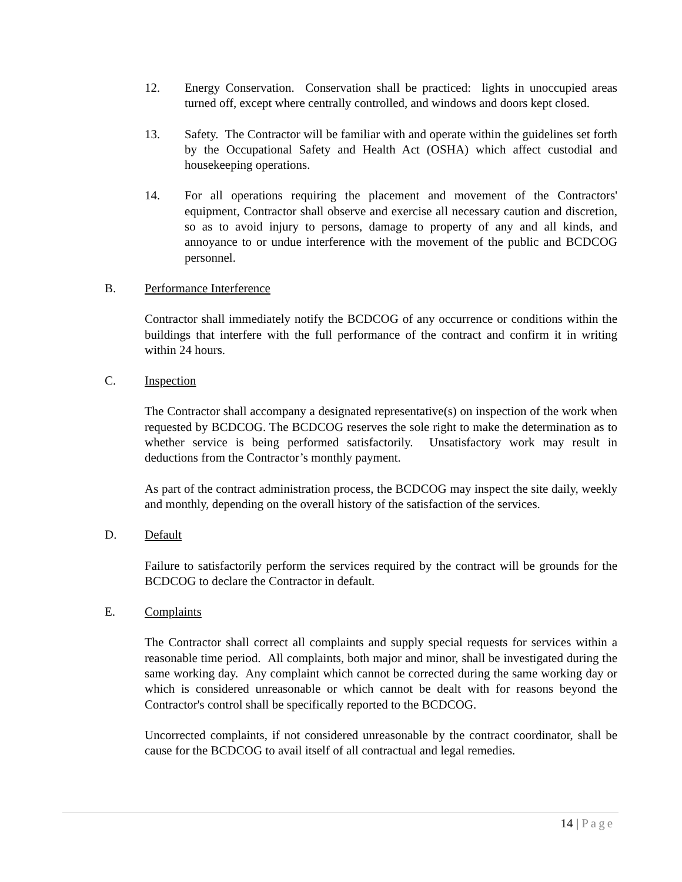12. Energy Conservation. Conservation shall be practiced: lights in unoccupied areas turned off, except where centrally controlled, and windows and doors kept closed.
13. Safety. The Contractor will be familiar with and operate within the guidelines set forth by the Occupational Safety and Health Act (OSHA) which affect custodial and housekeeping operations.
14. For all operations requiring the placement and movement of the Contractors' equipment, Contractor shall observe and exercise all necessary caution and discretion, so as to avoid injury to persons, damage to property of any and all kinds, and annoyance to or undue interference with the movement of the public and BCDCOG personnel.
B. Performance Interference
Contractor shall immediately notify the BCDCOG of any occurrence or conditions within the buildings that interfere with the full performance of the contract and confirm it in writing within 24 hours.
C. Inspection
The Contractor shall accompany a designated representative(s) on inspection of the work when requested by BCDCOG. The BCDCOG reserves the sole right to make the determination as to whether service is being performed satisfactorily. Unsatisfactory work may result in deductions from the Contractor’s monthly payment.
As part of the contract administration process, the BCDCOG may inspect the site daily, weekly and monthly, depending on the overall history of the satisfaction of the services.
D. Default
Failure to satisfactorily perform the services required by the contract will be grounds for the BCDCOG to declare the Contractor in default.
E. Complaints
The Contractor shall correct all complaints and supply special requests for services within a reasonable time period. All complaints, both major and minor, shall be investigated during the same working day. Any complaint which cannot be corrected during the same working day or which is considered unreasonable or which cannot be dealt with for reasons beyond the Contractor's control shall be specifically reported to the BCDCOG.
Uncorrected complaints, if not considered unreasonable by the contract coordinator, shall be cause for the BCDCOG to avail itself of all contractual and legal remedies.
14 | Page